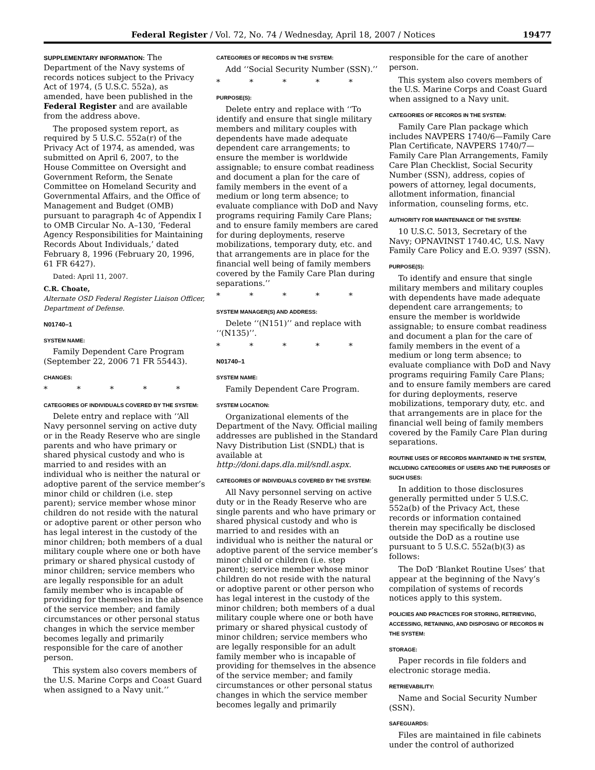Federal Register / Vol. 72, No. 74 / Wednesday, April 18, 2007 / Notices 19477
SUPPLEMENTARY INFORMATION: The Department of the Navy systems of records notices subject to the Privacy Act of 1974, (5 U.S.C. 552a), as amended, have been published in the Federal Register and are available from the address above.
The proposed system report, as required by 5 U.S.C. 552a(r) of the Privacy Act of 1974, as amended, was submitted on April 6, 2007, to the House Committee on Oversight and Government Reform, the Senate Committee on Homeland Security and Governmental Affairs, and the Office of Management and Budget (OMB) pursuant to paragraph 4c of Appendix I to OMB Circular No. A–130, ‘Federal Agency Responsibilities for Maintaining Records About Individuals,’ dated February 8, 1996 (February 20, 1996, 61 FR 6427).
Dated: April 11, 2007.
C.R. Choate,
Alternate OSD Federal Register Liaison Officer, Department of Defense.
N01740–1
SYSTEM NAME:
Family Dependent Care Program (September 22, 2006 71 FR 55443).
CHANGES:
* * * * *
CATEGORIES OF INDIVIDUALS COVERED BY THE SYSTEM:
Delete entry and replace with ‘‘All Navy personnel serving on active duty or in the Ready Reserve who are single parents and who have primary or shared physical custody and who is married to and resides with an individual who is neither the natural or adoptive parent of the service member’s minor child or children (i.e. step parent); service member whose minor children do not reside with the natural or adoptive parent or other person who has legal interest in the custody of the minor children; both members of a dual military couple where one or both have primary or shared physical custody of minor children; service members who are legally responsible for an adult family member who is incapable of providing for themselves in the absence of the service member; and family circumstances or other personal status changes in which the service member becomes legally and primarily responsible for the care of another person.
This system also covers members of the U.S. Marine Corps and Coast Guard when assigned to a Navy unit.’’
CATEGORIES OF RECORDS IN THE SYSTEM:
Add ‘‘Social Security Number (SSN).’’
* * * * *
PURPOSE(S):
Delete entry and replace with ‘‘To identify and ensure that single military members and military couples with dependents have made adequate dependent care arrangements; to ensure the member is worldwide assignable; to ensure combat readiness and document a plan for the care of family members in the event of a medium or long term absence; to evaluate compliance with DoD and Navy programs requiring Family Care Plans; and to ensure family members are cared for during deployments, reserve mobilizations, temporary duty, etc. and that arrangements are in place for the financial well being of family members covered by the Family Care Plan during separations.’’
* * * * *
SYSTEM MANAGER(S) AND ADDRESS:
Delete ‘‘(N151)’’ and replace with ‘‘(N135)’’.
* * * * *
N01740–1
SYSTEM NAME:
Family Dependent Care Program.
SYSTEM LOCATION:
Organizational elements of the Department of the Navy. Official mailing addresses are published in the Standard Navy Distribution List (SNDL) that is available at http://doni.daps.dla.mil/sndl.aspx.
CATEGORIES OF INDIVIDUALS COVERED BY THE SYSTEM:
All Navy personnel serving on active duty or in the Ready Reserve who are single parents and who have primary or shared physical custody and who is married to and resides with an individual who is neither the natural or adoptive parent of the service member’s minor child or children (i.e. step parent); service member whose minor children do not reside with the natural or adoptive parent or other person who has legal interest in the custody of the minor children; both members of a dual military couple where one or both have primary or shared physical custody of minor children; service members who are legally responsible for an adult family member who is incapable of providing for themselves in the absence of the service member; and family circumstances or other personal status changes in which the service member becomes legally and primarily
responsible for the care of another person.
This system also covers members of the U.S. Marine Corps and Coast Guard when assigned to a Navy unit.
CATEGORIES OF RECORDS IN THE SYSTEM:
Family Care Plan package which includes NAVPERS 1740/6—Family Care Plan Certificate, NAVPERS 1740/7—Family Care Plan Arrangements, Family Care Plan Checklist, Social Security Number (SSN), address, copies of powers of attorney, legal documents, allotment information, financial information, counseling forms, etc.
AUTHORITY FOR MAINTENANCE OF THE SYSTEM:
10 U.S.C. 5013, Secretary of the Navy; OPNAVINST 1740.4C, U.S. Navy Family Care Policy and E.O. 9397 (SSN).
PURPOSE(S):
To identify and ensure that single military members and military couples with dependents have made adequate dependent care arrangements; to ensure the member is worldwide assignable; to ensure combat readiness and document a plan for the care of family members in the event of a medium or long term absence; to evaluate compliance with DoD and Navy programs requiring Family Care Plans; and to ensure family members are cared for during deployments, reserve mobilizations, temporary duty, etc. and that arrangements are in place for the financial well being of family members covered by the Family Care Plan during separations.
ROUTINE USES OF RECORDS MAINTAINED IN THE SYSTEM, INCLUDING CATEGORIES OF USERS AND THE PURPOSES OF SUCH USES:
In addition to those disclosures generally permitted under 5 U.S.C. 552a(b) of the Privacy Act, these records or information contained therein may specifically be disclosed outside the DoD as a routine use pursuant to 5 U.S.C. 552a(b)(3) as follows:
The DoD ‘Blanket Routine Uses’ that appear at the beginning of the Navy’s compilation of systems of records notices apply to this system.
POLICIES AND PRACTICES FOR STORING, RETRIEVING, ACCESSING, RETAINING, AND DISPOSING OF RECORDS IN THE SYSTEM:
STORAGE:
Paper records in file folders and electronic storage media.
RETRIEVABILITY:
Name and Social Security Number (SSN).
SAFEGUARDS:
Files are maintained in file cabinets under the control of authorized